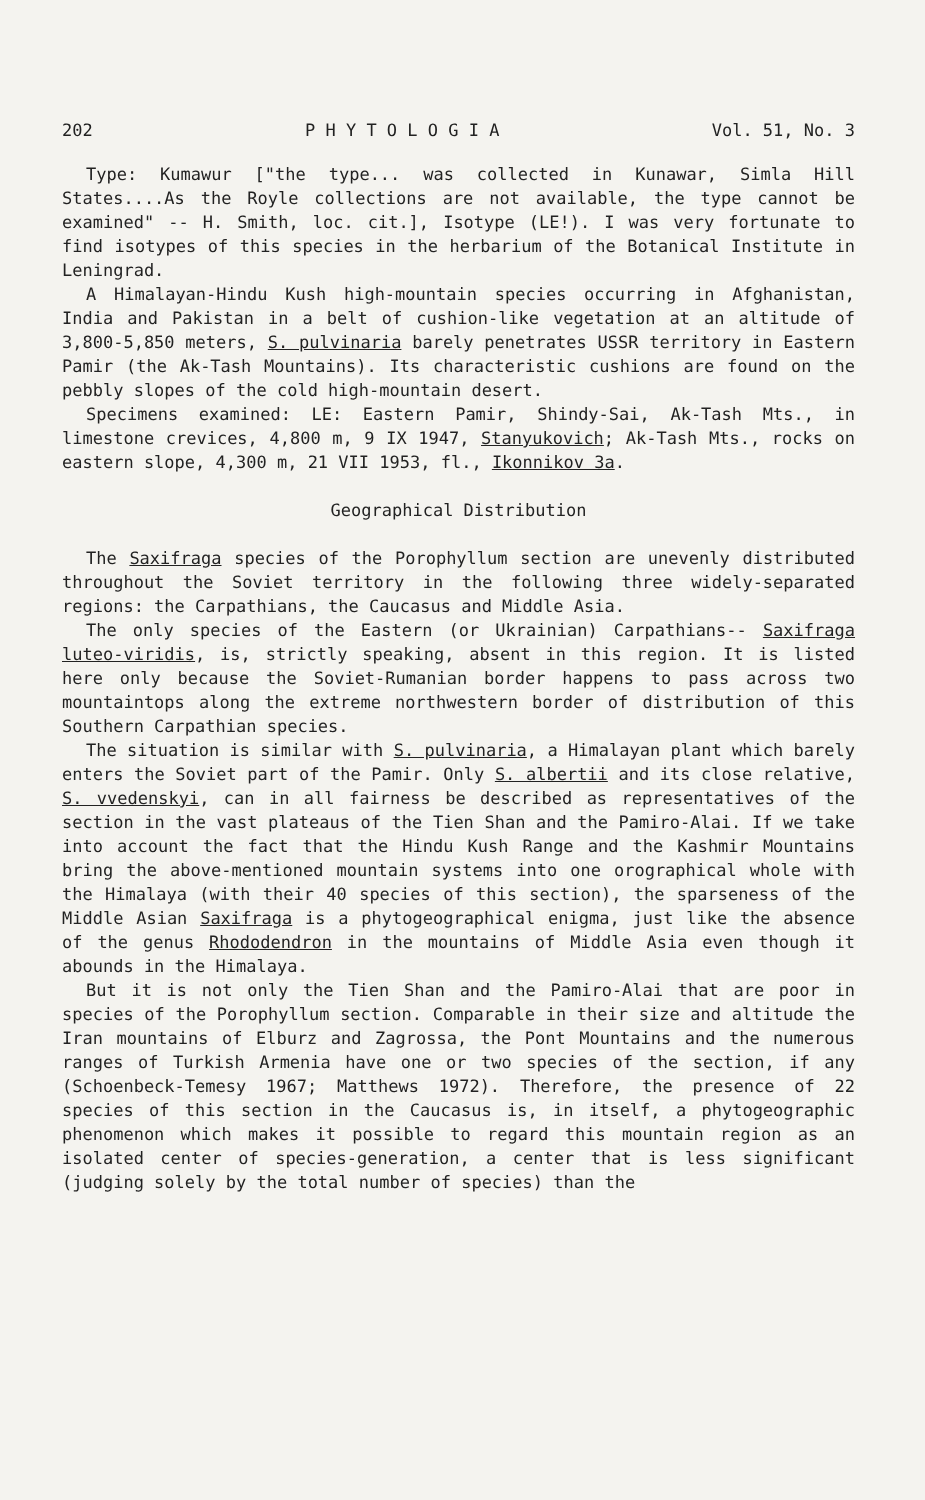202 P H Y T O L O G I A Vol. 51, No. 3
Type: Kumawur ["the type... was collected in Kunawar, Simla Hill States....As the Royle collections are not available, the type cannot be examined" -- H. Smith, loc. cit.], Isotype (LE!). I was very fortunate to find isotypes of this species in the herbarium of the Botanical Institute in Leningrad.
A Himalayan-Hindu Kush high-mountain species occurring in Afghanistan, India and Pakistan in a belt of cushion-like vegetation at an altitude of 3,800-5,850 meters, S. pulvinaria barely penetrates USSR territory in Eastern Pamir (the Ak-Tash Mountains). Its characteristic cushions are found on the pebbly slopes of the cold high-mountain desert.
Specimens examined: LE: Eastern Pamir, Shindy-Sai, Ak-Tash Mts., in limestone crevices, 4,800 m, 9 IX 1947, Stanyukovich; Ak-Tash Mts., rocks on eastern slope, 4,300 m, 21 VII 1953, fl., Ikonnikov 3a.
Geographical Distribution
The Saxifraga species of the Porophyllum section are unevenly distributed throughout the Soviet territory in the following three widely-separated regions: the Carpathians, the Caucasus and Middle Asia.
The only species of the Eastern (or Ukrainian) Carpathians-- Saxifraga luteo-viridis, is, strictly speaking, absent in this region. It is listed here only because the Soviet-Rumanian border happens to pass across two mountaintops along the extreme northwestern border of distribution of this Southern Carpathian species.
The situation is similar with S. pulvinaria, a Himalayan plant which barely enters the Soviet part of the Pamir. Only S. albertii and its close relative, S. vvedenskyi, can in all fairness be described as representatives of the section in the vast plateaus of the Tien Shan and the Pamiro-Alai. If we take into account the fact that the Hindu Kush Range and the Kashmir Mountains bring the above-mentioned mountain systems into one orographical whole with the Himalaya (with their 40 species of this section), the sparseness of the Middle Asian Saxifraga is a phytogeographical enigma, just like the absence of the genus Rhododendron in the mountains of Middle Asia even though it abounds in the Himalaya.
But it is not only the Tien Shan and the Pamiro-Alai that are poor in species of the Porophyllum section. Comparable in their size and altitude the Iran mountains of Elburz and Zagrossa, the Pont Mountains and the numerous ranges of Turkish Armenia have one or two species of the section, if any (Schoenbeck-Temesy 1967; Matthews 1972). Therefore, the presence of 22 species of this section in the Caucasus is, in itself, a phytogeographic phenomenon which makes it possible to regard this mountain region as an isolated center of species-generation, a center that is less significant (judging solely by the total number of species) than the